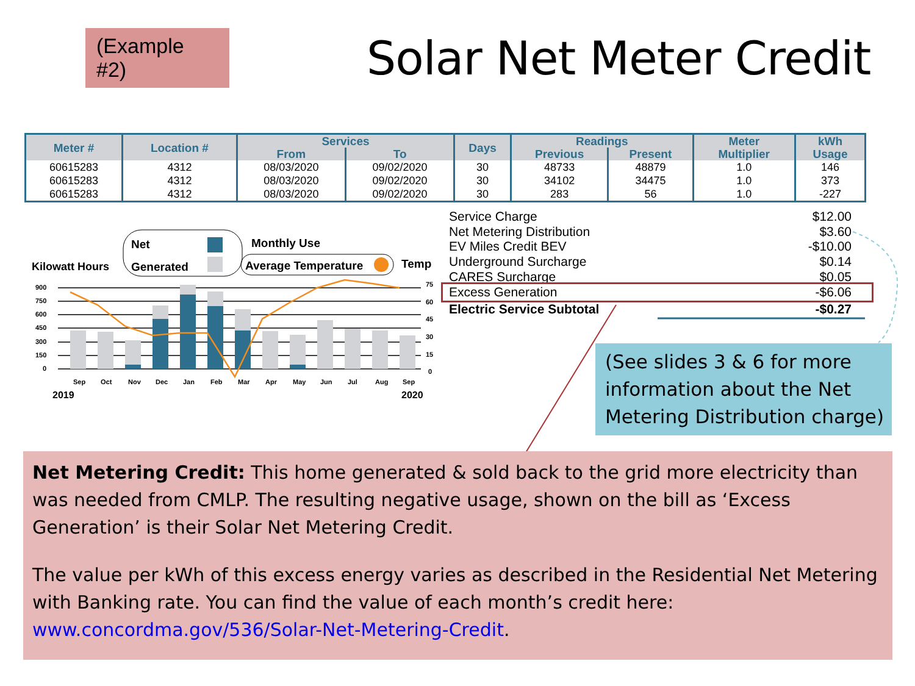(Example #2)
Solar Net Meter Credit
| Meter # | Location # | Services | | Days | Readings | | Meter | kWh |
| --- | --- | --- | --- | --- | --- | --- | --- | --- |
| | | From | To | | Previous | Present | Multiplier | Usage |
| 60615283 | 4312 | 08/03/2020 | 09/02/2020 | 30 | 48733 | 48879 | 1.0 | 146 |
| 60615283 | 4312 | 08/03/2020 | 09/02/2020 | 30 | 34102 | 34475 | 1.0 | 373 |
| 60615283 | 4312 | 08/03/2020 | 09/02/2020 | 30 | 283 | 56 | 1.0 | -227 |
Net
Generated
Monthly Use
Average Temperature
Temp
Kilowatt Hours
900
750
600
450
300
150
0
75
60
45
30
15
0
Sep
Oct
Nov
Dec
Jan
Feb
Mar
Apr
May
Jun
Jul
Aug
Sep
2019
2020
Service Charge $12.00
Net Metering Distribution $3.60
EV Miles Credit BEV -$10.00
Underground Surcharge $0.14
CARES Surcharge $0.05
Excess Generation -$6.06
Electric Service Subtotal -$0.27
(See slides 3 & 6 for more information about the Net Metering Distribution charge)
Net Metering Credit: This home generated & sold back to the grid more electricity than was needed from CMLP. The resulting negative usage, shown on the bill as ‘Excess Generation’ is their Solar Net Metering Credit.
The value per kWh of this excess energy varies as described in the Residential Net Metering with Banking rate. You can find the value of each month’s credit here: www.concordma.gov/536/Solar-Net-Metering-Credit.